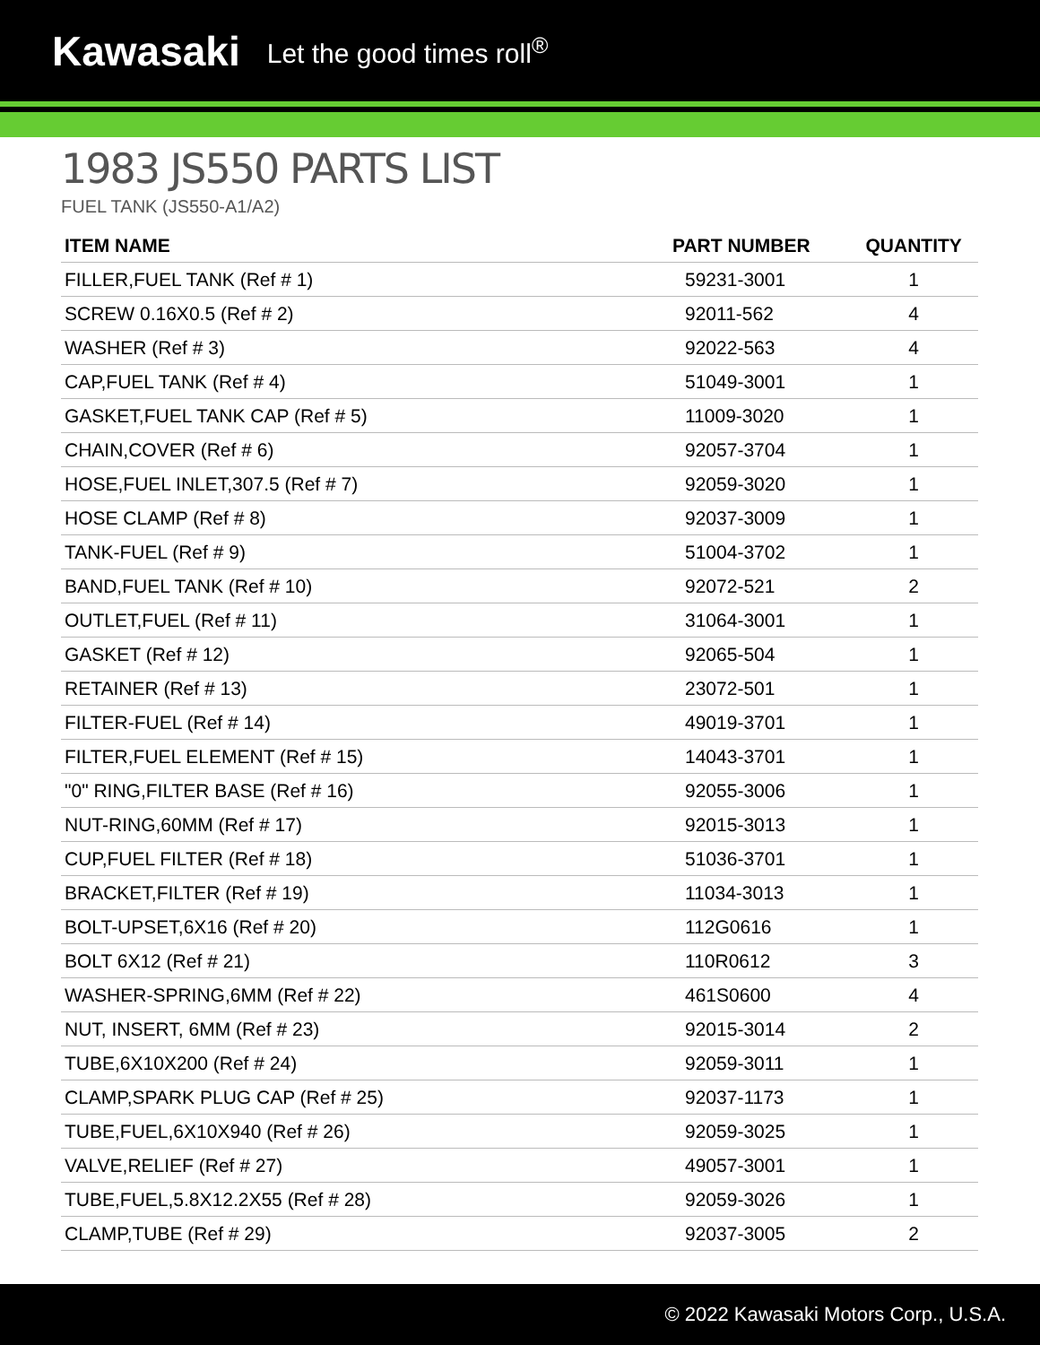Kawasaki Let the good times roll<sup>®</sup>
1983 JS550 PARTS LIST
FUEL TANK (JS550-A1/A2)
| ITEM NAME | PART NUMBER | QUANTITY |
| --- | --- | --- |
| FILLER,FUEL TANK (Ref # 1) | 59231-3001 | 1 |
| SCREW 0.16X0.5 (Ref # 2) | 92011-562 | 4 |
| WASHER (Ref # 3) | 92022-563 | 4 |
| CAP,FUEL TANK (Ref # 4) | 51049-3001 | 1 |
| GASKET,FUEL TANK CAP (Ref # 5) | 11009-3020 | 1 |
| CHAIN,COVER (Ref # 6) | 92057-3704 | 1 |
| HOSE,FUEL INLET,307.5 (Ref # 7) | 92059-3020 | 1 |
| HOSE CLAMP (Ref # 8) | 92037-3009 | 1 |
| TANK-FUEL (Ref # 9) | 51004-3702 | 1 |
| BAND,FUEL TANK (Ref # 10) | 92072-521 | 2 |
| OUTLET,FUEL (Ref # 11) | 31064-3001 | 1 |
| GASKET (Ref # 12) | 92065-504 | 1 |
| RETAINER (Ref # 13) | 23072-501 | 1 |
| FILTER-FUEL (Ref # 14) | 49019-3701 | 1 |
| FILTER,FUEL ELEMENT (Ref # 15) | 14043-3701 | 1 |
| "0" RING,FILTER BASE (Ref # 16) | 92055-3006 | 1 |
| NUT-RING,60MM (Ref # 17) | 92015-3013 | 1 |
| CUP,FUEL FILTER (Ref # 18) | 51036-3701 | 1 |
| BRACKET,FILTER (Ref # 19) | 11034-3013 | 1 |
| BOLT-UPSET,6X16 (Ref # 20) | 112G0616 | 1 |
| BOLT 6X12 (Ref # 21) | 110R0612 | 3 |
| WASHER-SPRING,6MM (Ref # 22) | 461S0600 | 4 |
| NUT, INSERT, 6MM (Ref # 23) | 92015-3014 | 2 |
| TUBE,6X10X200 (Ref # 24) | 92059-3011 | 1 |
| CLAMP,SPARK PLUG CAP (Ref # 25) | 92037-1173 | 1 |
| TUBE,FUEL,6X10X940 (Ref # 26) | 92059-3025 | 1 |
| VALVE,RELIEF (Ref # 27) | 49057-3001 | 1 |
| TUBE,FUEL,5.8X12.2X55 (Ref # 28) | 92059-3026 | 1 |
| CLAMP,TUBE (Ref # 29) | 92037-3005 | 2 |
© 2022 Kawasaki Motors Corp., U.S.A.